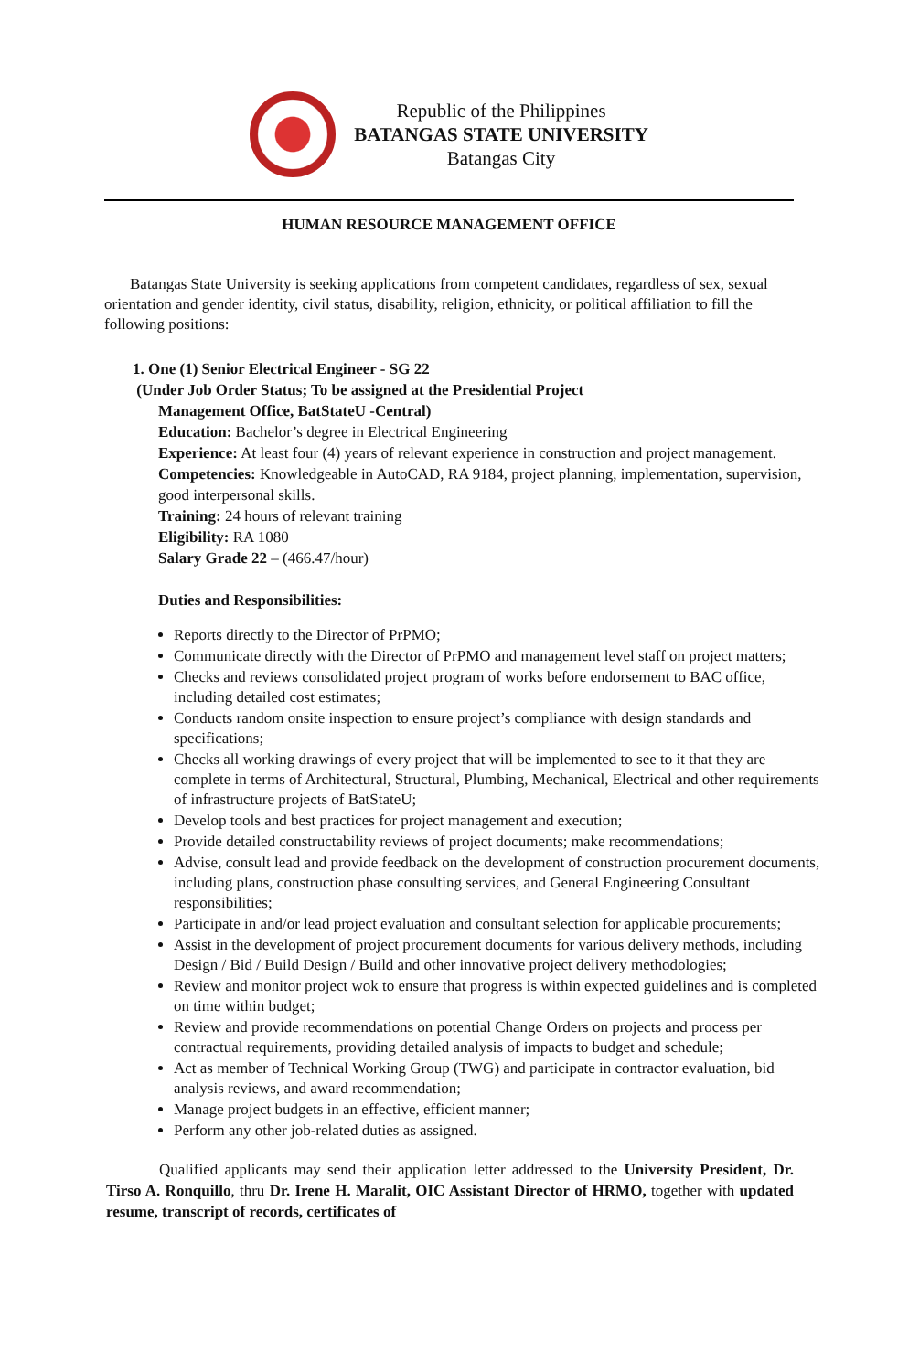Republic of the Philippines
BATANGAS STATE UNIVERSITY
Batangas City
HUMAN RESOURCE MANAGEMENT OFFICE
Batangas State University is seeking applications from competent candidates, regardless of sex, sexual orientation and gender identity, civil status, disability, religion, ethnicity, or political affiliation to fill the following positions:
1. One (1) Senior Electrical Engineer - SG 22
(Under Job Order Status; To be assigned at the Presidential Project
Management Office, BatStateU -Central)
Education: Bachelor’s degree in Electrical Engineering
Experience: At least four (4) years of relevant experience in construction and project management.
Competencies: Knowledgeable in AutoCAD, RA 9184, project planning, implementation, supervision, good interpersonal skills.
Training: 24 hours of relevant training
Eligibility: RA 1080
Salary Grade 22 – (466.47/hour)
Duties and Responsibilities:
Reports directly to the Director of PrPMO;
Communicate directly with the Director of PrPMO and management level staff on project matters;
Checks and reviews consolidated project program of works before endorsement to BAC office, including detailed cost estimates;
Conducts random onsite inspection to ensure project’s compliance with design standards and specifications;
Checks all working drawings of every project that will be implemented to see to it that they are complete in terms of Architectural, Structural, Plumbing, Mechanical, Electrical and other requirements of infrastructure projects of BatStateU;
Develop tools and best practices for project management and execution;
Provide detailed constructability reviews of project documents; make recommendations;
Advise, consult lead and provide feedback on the development of construction procurement documents, including plans, construction phase consulting services, and General Engineering Consultant responsibilities;
Participate in and/or lead project evaluation and consultant selection for applicable procurements;
Assist in the development of project procurement documents for various delivery methods, including Design / Bid / Build Design / Build and other innovative project delivery methodologies;
Review and monitor project wok to ensure that progress is within expected guidelines and is completed on time within budget;
Review and provide recommendations on potential Change Orders on projects and process per contractual requirements, providing detailed analysis of impacts to budget and schedule;
Act as member of Technical Working Group (TWG) and participate in contractor evaluation, bid analysis reviews, and award recommendation;
Manage project budgets in an effective, efficient manner;
Perform any other job-related duties as assigned.
Qualified applicants may send their application letter addressed to the University President, Dr. Tirso A. Ronquillo, thru Dr. Irene H. Maralit, OIC Assistant Director of HRMO, together with updated resume, transcript of records, certificates of